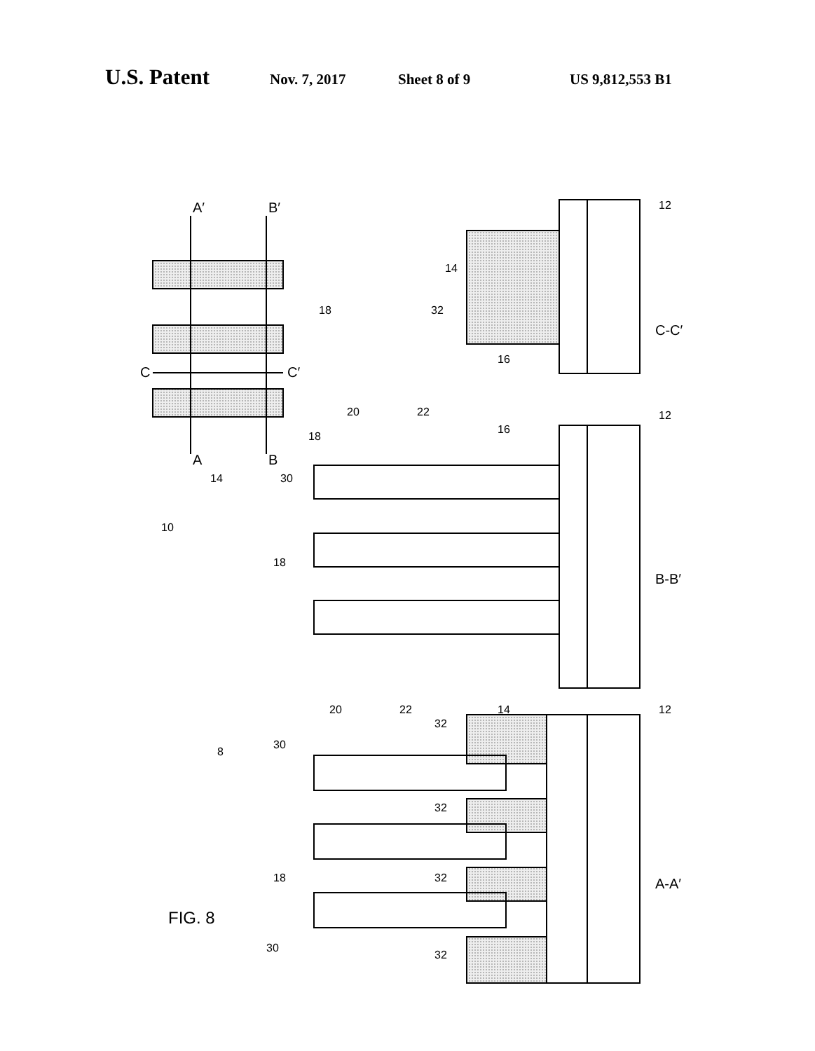U.S. Patent Nov. 7, 2017 Sheet 8 of 9 US 9,812,553 B1
A′
B′
C
C′
A
B
C-C′
B-B′
A-A′
FIG. 8
18
18
14
10
14
32
16
12
16
12
20
22
30
18
14
12
32
20
22
30
8
32
18
32
30
32